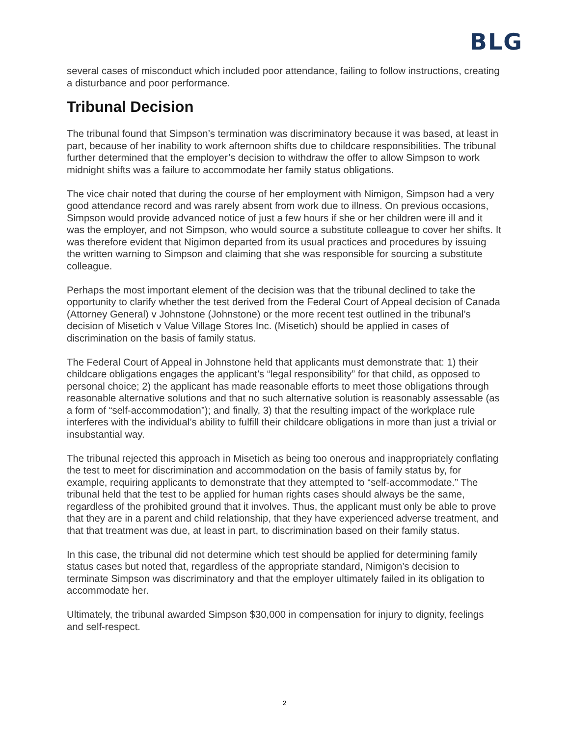BLG
several cases of misconduct which included poor attendance, failing to follow instructions, creating a disturbance and poor performance.
Tribunal Decision
The tribunal found that Simpson’s termination was discriminatory because it was based, at least in part, because of her inability to work afternoon shifts due to childcare responsibilities. The tribunal further determined that the employer’s decision to withdraw the offer to allow Simpson to work midnight shifts was a failure to accommodate her family status obligations.
The vice chair noted that during the course of her employment with Nimigon, Simpson had a very good attendance record and was rarely absent from work due to illness. On previous occasions, Simpson would provide advanced notice of just a few hours if she or her children were ill and it was the employer, and not Simpson, who would source a substitute colleague to cover her shifts. It was therefore evident that Nigimon departed from its usual practices and procedures by issuing the written warning to Simpson and claiming that she was responsible for sourcing a substitute colleague.
Perhaps the most important element of the decision was that the tribunal declined to take the opportunity to clarify whether the test derived from the Federal Court of Appeal decision of Canada (Attorney General) v Johnstone (Johnstone) or the more recent test outlined in the tribunal’s decision of Misetich v Value Village Stores Inc. (Misetich) should be applied in cases of discrimination on the basis of family status.
The Federal Court of Appeal in Johnstone held that applicants must demonstrate that: 1) their childcare obligations engages the applicant’s “legal responsibility” for that child, as opposed to personal choice; 2) the applicant has made reasonable efforts to meet those obligations through reasonable alternative solutions and that no such alternative solution is reasonably assessable (as a form of “self-accommodation”); and finally, 3) that the resulting impact of the workplace rule interferes with the individual’s ability to fulfill their childcare obligations in more than just a trivial or insubstantial way.
The tribunal rejected this approach in Misetich as being too onerous and inappropriately conflating the test to meet for discrimination and accommodation on the basis of family status by, for example, requiring applicants to demonstrate that they attempted to “self-accommodate.” The tribunal held that the test to be applied for human rights cases should always be the same, regardless of the prohibited ground that it involves. Thus, the applicant must only be able to prove that they are in a parent and child relationship, that they have experienced adverse treatment, and that that treatment was due, at least in part, to discrimination based on their family status.
In this case, the tribunal did not determine which test should be applied for determining family status cases but noted that, regardless of the appropriate standard, Nimigon’s decision to terminate Simpson was discriminatory and that the employer ultimately failed in its obligation to accommodate her.
Ultimately, the tribunal awarded Simpson $30,000 in compensation for injury to dignity, feelings and self-respect.
2